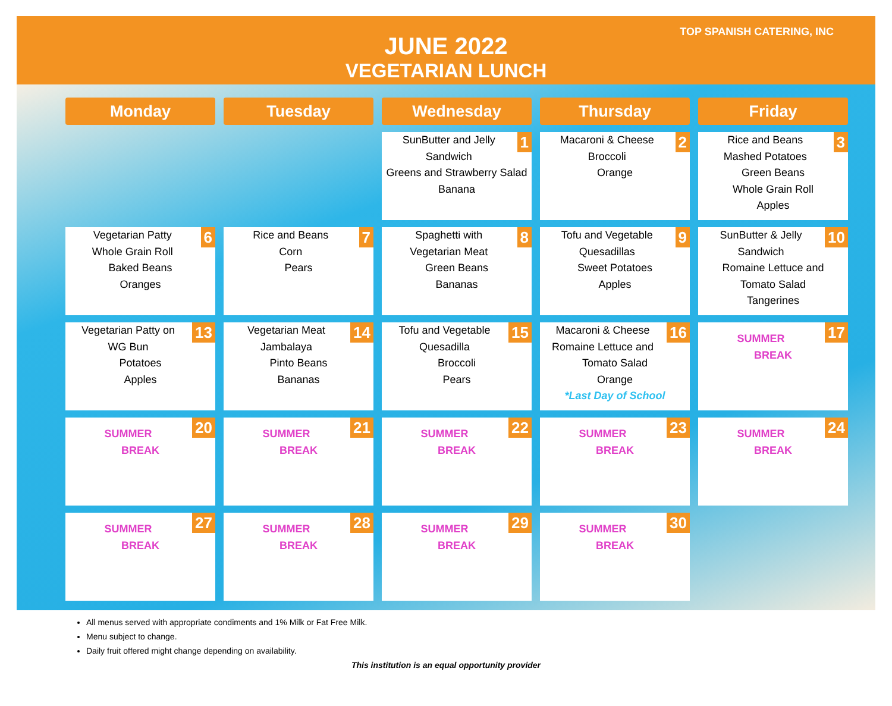TOP SPANISH CATERING, INC
JUNE 2022
VEGETARIAN LUNCH
| Monday | Tuesday | Wednesday | Thursday | Friday |
| --- | --- | --- | --- | --- |
| | | 1 SunButter and Jelly Sandwich Greens and Strawberry Salad Banana | 2 Macaroni & Cheese Broccoli Orange | 3 Rice and Beans Mashed Potatoes Green Beans Whole Grain Roll Apples |
| 6 Vegetarian Patty Whole Grain Roll Baked Beans Oranges | 7 Rice and Beans Corn Pears | 8 Spaghetti with Vegetarian Meat Green Beans Bananas | 9 Tofu and Vegetable Quesadillas Sweet Potatoes Apples | 10 SunButter & Jelly Sandwich Romaine Lettuce and Tomato Salad Tangerines |
| 13 Vegetarian Patty on WG Bun Potatoes Apples | 14 Vegetarian Meat Jambalaya Pinto Beans Bananas | 15 Tofu and Vegetable Quesadilla Broccoli Pears | 16 Macaroni & Cheese Romaine Lettuce and Tomato Salad Orange *Last Day of School | 17 SUMMER BREAK |
| 20 SUMMER BREAK | 21 SUMMER BREAK | 22 SUMMER BREAK | 23 SUMMER BREAK | 24 SUMMER BREAK |
| 27 SUMMER BREAK | 28 SUMMER BREAK | 29 SUMMER BREAK | 30 SUMMER BREAK | |
All menus served with appropriate condiments and 1% Milk or Fat Free Milk.
Menu subject to change.
Daily fruit offered might change depending on availability.
This institution is an equal opportunity provider